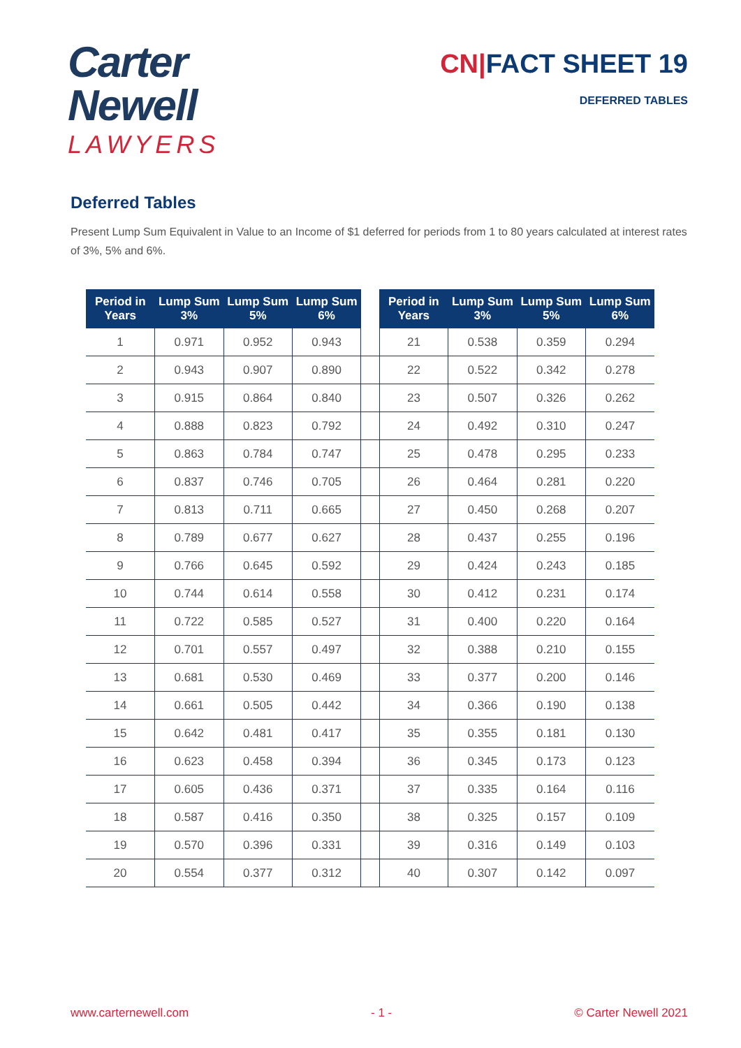Carter
Newell
LAWYERS
CN|FACT SHEET 19
DEFERRED TABLES
Deferred Tables
Present Lump Sum Equivalent in Value to an Income of $1 deferred for periods from 1 to 80 years calculated at interest rates of 3%, 5% and 6%.
| Period in Years | Lump Sum 3% | Lump Sum 5% | Lump Sum 6% | | Period in Years | Lump Sum 3% | Lump Sum 5% | Lump Sum 6% |
| --- | --- | --- | --- | --- | --- | --- | --- | --- |
| 1 | 0.971 | 0.952 | 0.943 | | 21 | 0.538 | 0.359 | 0.294 |
| 2 | 0.943 | 0.907 | 0.890 | | 22 | 0.522 | 0.342 | 0.278 |
| 3 | 0.915 | 0.864 | 0.840 | | 23 | 0.507 | 0.326 | 0.262 |
| 4 | 0.888 | 0.823 | 0.792 | | 24 | 0.492 | 0.310 | 0.247 |
| 5 | 0.863 | 0.784 | 0.747 | | 25 | 0.478 | 0.295 | 0.233 |
| 6 | 0.837 | 0.746 | 0.705 | | 26 | 0.464 | 0.281 | 0.220 |
| 7 | 0.813 | 0.711 | 0.665 | | 27 | 0.450 | 0.268 | 0.207 |
| 8 | 0.789 | 0.677 | 0.627 | | 28 | 0.437 | 0.255 | 0.196 |
| 9 | 0.766 | 0.645 | 0.592 | | 29 | 0.424 | 0.243 | 0.185 |
| 10 | 0.744 | 0.614 | 0.558 | | 30 | 0.412 | 0.231 | 0.174 |
| 11 | 0.722 | 0.585 | 0.527 | | 31 | 0.400 | 0.220 | 0.164 |
| 12 | 0.701 | 0.557 | 0.497 | | 32 | 0.388 | 0.210 | 0.155 |
| 13 | 0.681 | 0.530 | 0.469 | | 33 | 0.377 | 0.200 | 0.146 |
| 14 | 0.661 | 0.505 | 0.442 | | 34 | 0.366 | 0.190 | 0.138 |
| 15 | 0.642 | 0.481 | 0.417 | | 35 | 0.355 | 0.181 | 0.130 |
| 16 | 0.623 | 0.458 | 0.394 | | 36 | 0.345 | 0.173 | 0.123 |
| 17 | 0.605 | 0.436 | 0.371 | | 37 | 0.335 | 0.164 | 0.116 |
| 18 | 0.587 | 0.416 | 0.350 | | 38 | 0.325 | 0.157 | 0.109 |
| 19 | 0.570 | 0.396 | 0.331 | | 39 | 0.316 | 0.149 | 0.103 |
| 20 | 0.554 | 0.377 | 0.312 | | 40 | 0.307 | 0.142 | 0.097 |
www.carternewell.com - 1 - © Carter Newell 2021